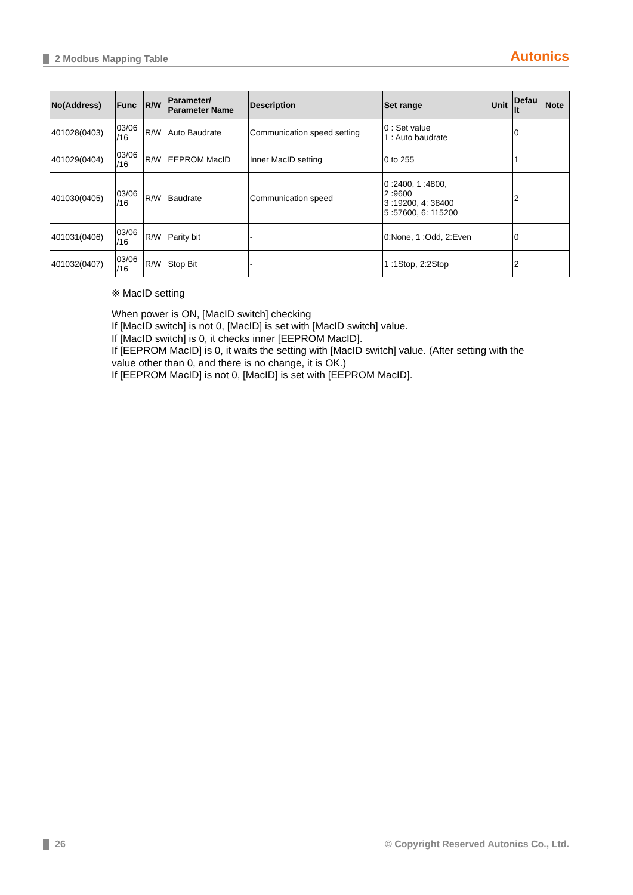2 Modbus Mapping Table Autonics
| No(Address) | Func | R/W | Parameter/ Parameter Name | Description | Set range | Unit | Defau lt | Note |
| --- | --- | --- | --- | --- | --- | --- | --- | --- |
| 401028(0403) | 03/06 /16 | R/W | Auto Baudrate | Communication speed setting | 0 : Set value 1 : Auto baudrate | | 0 | |
| 401029(0404) | 03/06 /16 | R/W | EEPROM MacID | Inner MacID setting | 0 to 255 | | 1 | |
| 401030(0405) | 03/06 /16 | R/W | Baudrate | Communication speed | 0 :2400, 1 :4800, 2 :9600 3 :19200, 4: 38400 5 :57600, 6: 115200 | | 2 | |
| 401031(0406) | 03/06 /16 | R/W | Parity bit | - | 0:None, 1 :Odd, 2:Even | | 0 | |
| 401032(0407) | 03/06 /16 | R/W | Stop Bit | - | 1 :1Stop, 2:2Stop | | 2 | |
※ MacID setting
When power is ON, [MacID switch] checking
If [MacID switch] is not 0, [MacID] is set with [MacID switch] value.
If [MacID switch] is 0, it checks inner [EEPROM MacID].
If [EEPROM MacID] is 0, it waits the setting with [MacID switch] value. (After setting with the
value other than 0, and there is no change, it is OK.)
If [EEPROM MacID] is not 0, [MacID] is set with [EEPROM MacID].
26 © Copyright Reserved Autonics Co., Ltd.